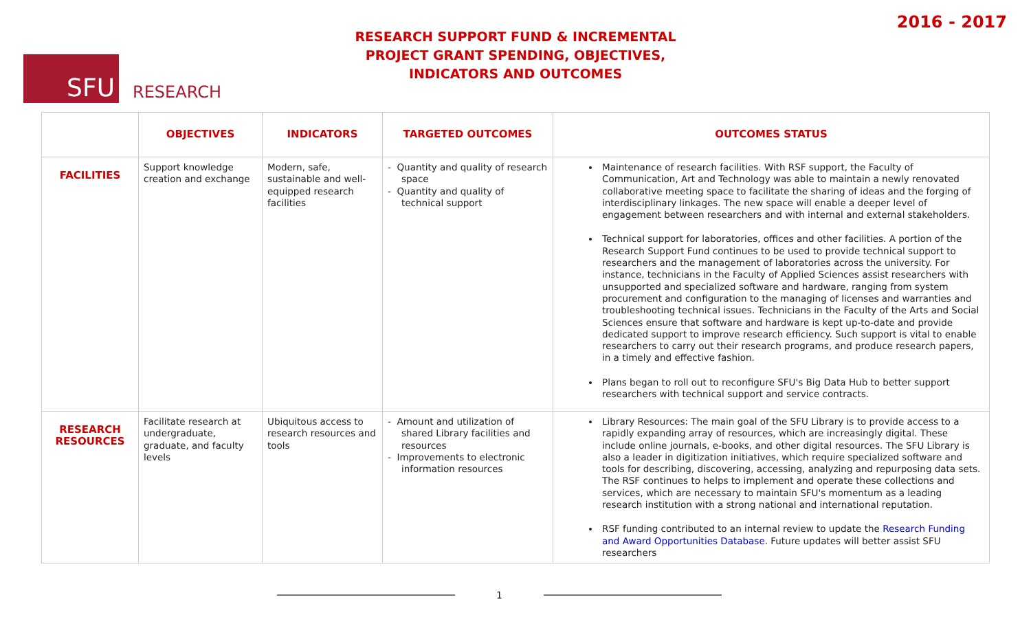SFU
RESEARCH
RESEARCH SUPPORT FUND & INCREMENTAL PROJECT GRANT SPENDING, OBJECTIVES, INDICATORS AND OUTCOMES
2016 - 2017
| | OBJECTIVES | INDICATORS | TARGETED OUTCOMES | OUTCOMES STATUS |
| --- | --- | --- | --- | --- |
| FACILITIES | Support knowledge creation and exchange | Modern, safe, sustainable and well-equipped research facilities | - Quantity and quality of research space - Quantity and quality of technical support | Maintenance of research facilities. With RSF support, the Faculty of Communication, Art and Technology was able to maintain a newly renovated collaborative meeting space to facilitate the sharing of ideas and the forging of interdisciplinary linkages. The new space will enable a deeper level of engagement between researchers and with internal and external stakeholders. Technical support for laboratories, offices and other facilities. A portion of the Research Support Fund continues to be used to provide technical support to researchers and the management of laboratories across the university. For instance, technicians in the Faculty of Applied Sciences assist researchers with unsupported and specialized software and hardware, ranging from system procurement and configuration to the managing of licenses and warranties and troubleshooting technical issues. Technicians in the Faculty of the Arts and Social Sciences ensure that software and hardware is kept up-to-date and provide dedicated support to improve research efficiency. Such support is vital to enable researchers to carry out their research programs, and produce research papers, in a timely and effective fashion. Plans began to roll out to reconfigure SFU's Big Data Hub to better support researchers with technical support and service contracts. |
| RESEARCH RESOURCES | Facilitate research at undergraduate, graduate, and faculty levels | Ubiquitous access to research resources and tools | - Amount and utilization of shared Library facilities and resources - Improvements to electronic information resources | Library Resources: The main goal of the SFU Library is to provide access to a rapidly expanding array of resources, which are increasingly digital. These include online journals, e-books, and other digital resources. The SFU Library is also a leader in digitization initiatives, which require specialized software and tools for describing, discovering, accessing, analyzing and repurposing data sets. The RSF continues to helps to implement and operate these collections and services, which are necessary to maintain SFU's momentum as a leading research institution with a strong national and international reputation. RSF funding contributed to an internal review to update the Research Funding and Award Opportunities Database . Future updates will better assist SFU researchers |
1